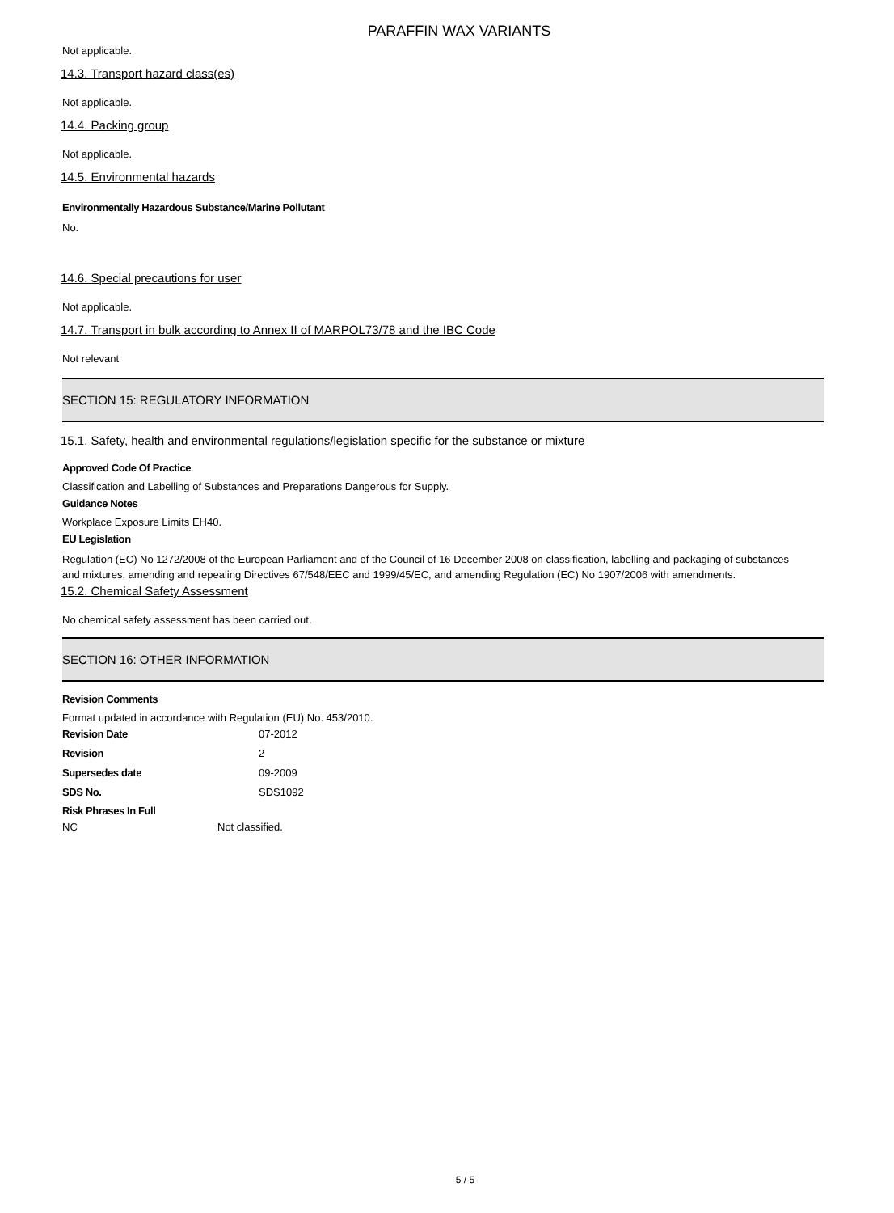PARAFFIN WAX VARIANTS
Not applicable.
14.3. Transport hazard class(es)
Not applicable.
14.4. Packing group
Not applicable.
14.5. Environmental hazards
Environmentally Hazardous Substance/Marine Pollutant
No.
14.6. Special precautions for user
Not applicable.
14.7. Transport in bulk according to Annex II of MARPOL73/78 and the IBC Code
Not relevant
SECTION 15: REGULATORY INFORMATION
15.1. Safety, health and environmental regulations/legislation specific for the substance or mixture
Approved Code Of Practice
Classification and Labelling of Substances and Preparations Dangerous for Supply.
Guidance Notes
Workplace Exposure Limits EH40.
EU Legislation
Regulation (EC) No 1272/2008 of the European Parliament and of the Council of 16 December 2008 on classification, labelling and packaging of substances and mixtures, amending and repealing Directives 67/548/EEC and 1999/45/EC, and amending Regulation (EC) No 1907/2006 with amendments.
15.2. Chemical Safety Assessment
No chemical safety assessment has been carried out.
SECTION 16: OTHER INFORMATION
Revision Comments
Format updated in accordance with Regulation (EU) No. 453/2010.
Revision Date 07-2012
Revision 2
Supersedes date 09-2009
SDS No. SDS1092
Risk Phrases In Full
NC Not classified.
5 / 5